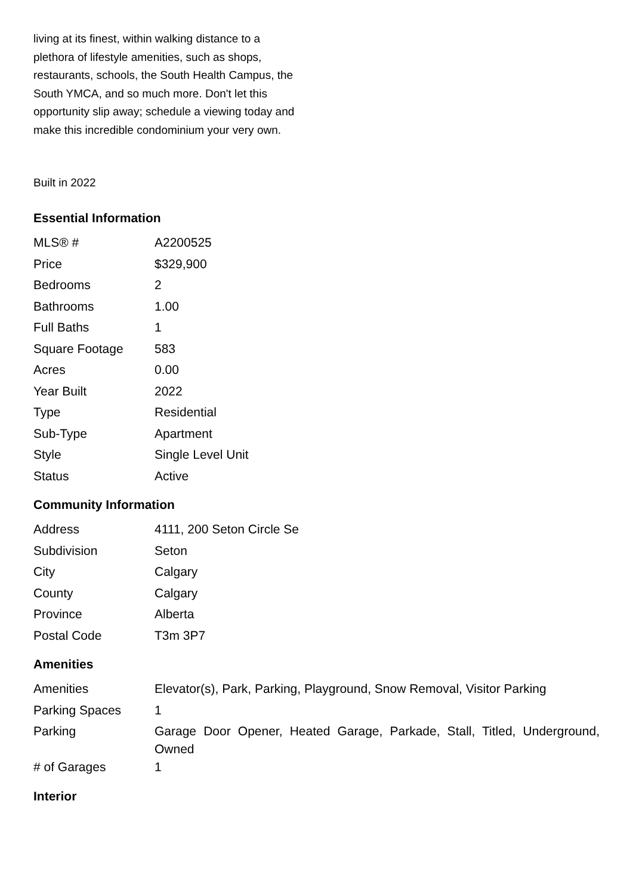living at its finest, within walking distance to a plethora of lifestyle amenities, such as shops, restaurants, schools, the South Health Campus, the South YMCA, and so much more. Don't let this opportunity slip away; schedule a viewing today and make this incredible condominium your very own.
Built in 2022
Essential Information
| MLS® # | A2200525 |
| Price | $329,900 |
| Bedrooms | 2 |
| Bathrooms | 1.00 |
| Full Baths | 1 |
| Square Footage | 583 |
| Acres | 0.00 |
| Year Built | 2022 |
| Type | Residential |
| Sub-Type | Apartment |
| Style | Single Level Unit |
| Status | Active |
Community Information
| Address | 4111, 200 Seton Circle Se |
| Subdivision | Seton |
| City | Calgary |
| County | Calgary |
| Province | Alberta |
| Postal Code | T3m 3P7 |
Amenities
| Amenities | Elevator(s), Park, Parking, Playground, Snow Removal, Visitor Parking |
| Parking Spaces | 1 |
| Parking | Garage Door Opener, Heated Garage, Parkade, Stall, Titled, Underground, Owned |
| # of Garages | 1 |
Interior